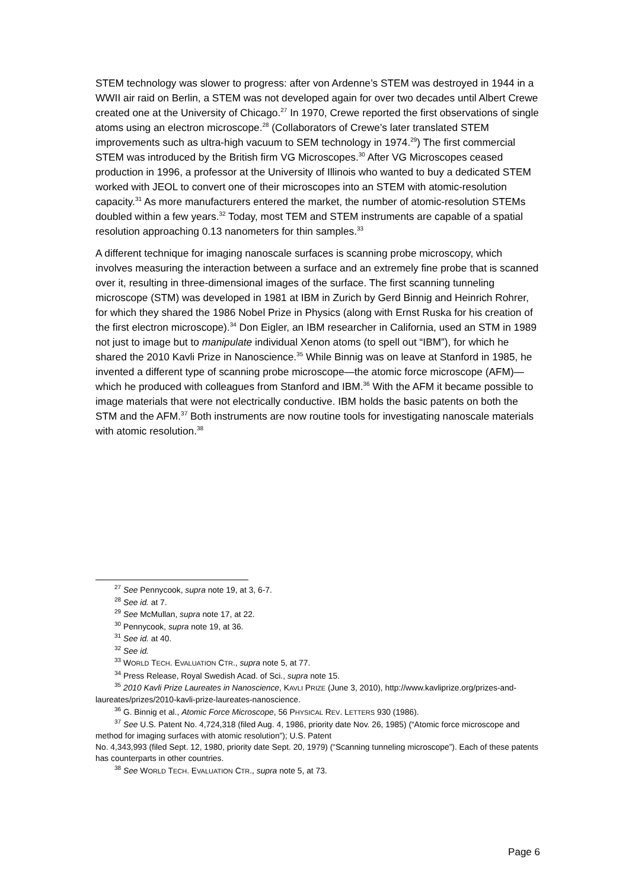STEM technology was slower to progress: after von Ardenne’s STEM was destroyed in 1944 in a WWII air raid on Berlin, a STEM was not developed again for over two decades until Albert Crewe created one at the University of Chicago.<sup>27</sup> In 1970, Crewe reported the first observations of single atoms using an electron microscope.<sup>28</sup> (Collaborators of Crewe’s later translated STEM improvements such as ultra-high vacuum to SEM technology in 1974.<sup>29</sup>) The first commercial STEM was introduced by the British firm VG Microscopes.<sup>30</sup> After VG Microscopes ceased production in 1996, a professor at the University of Illinois who wanted to buy a dedicated STEM worked with JEOL to convert one of their microscopes into an STEM with atomic-resolution capacity.<sup>31</sup> As more manufacturers entered the market, the number of atomic-resolution STEMs doubled within a few years.<sup>32</sup> Today, most TEM and STEM instruments are capable of a spatial resolution approaching 0.13 nanometers for thin samples.<sup>33</sup>
A different technique for imaging nanoscale surfaces is scanning probe microscopy, which involves measuring the interaction between a surface and an extremely fine probe that is scanned over it, resulting in three-dimensional images of the surface. The first scanning tunneling microscope (STM) was developed in 1981 at IBM in Zurich by Gerd Binnig and Heinrich Rohrer, for which they shared the 1986 Nobel Prize in Physics (along with Ernst Ruska for his creation of the first electron microscope).<sup>34</sup> Don Eigler, an IBM researcher in California, used an STM in 1989 not just to image but to manipulate individual Xenon atoms (to spell out “IBM”), for which he shared the 2010 Kavli Prize in Nanoscience.<sup>35</sup> While Binnig was on leave at Stanford in 1985, he invented a different type of scanning probe microscope—the atomic force microscope (AFM)—which he produced with colleagues from Stanford and IBM.<sup>36</sup> With the AFM it became possible to image materials that were not electrically conductive. IBM holds the basic patents on both the STM and the AFM.<sup>37</sup> Both instruments are now routine tools for investigating nanoscale materials with atomic resolution.<sup>38</sup>
<sup>27</sup> See Pennycook, supra note 19, at 3, 6-7.
<sup>28</sup> See id. at 7.
<sup>29</sup> See McMullan, supra note 17, at 22.
<sup>30</sup> Pennycook, supra note 19, at 36.
<sup>31</sup> See id. at 40.
<sup>32</sup> See id.
<sup>33</sup> WORLD TECH. EVALUATION CTR., supra note 5, at 77.
<sup>34</sup> Press Release, Royal Swedish Acad. of Sci., supra note 15.
<sup>35</sup> 2010 Kavli Prize Laureates in Nanoscience, KAVLI PRIZE (June 3, 2010), http://www.kavliprize.org/prizes-and-laureates/prizes/2010-kavli-prize-laureates-nanoscience.
<sup>36</sup> G. Binnig et al., Atomic Force Microscope, 56 PHYSICAL REV. LETTERS 930 (1986).
<sup>37</sup> See U.S. Patent No. 4,724,318 (filed Aug. 4, 1986, priority date Nov. 26, 1985) (“Atomic force microscope and method for imaging surfaces with atomic resolution”); U.S. Patent
No. 4,343,993 (filed Sept. 12, 1980, priority date Sept. 20, 1979) (“Scanning tunneling microscope”). Each of these patents has counterparts in other countries.
<sup>38</sup> See WORLD TECH. EVALUATION CTR., supra note 5, at 73.
Page 6